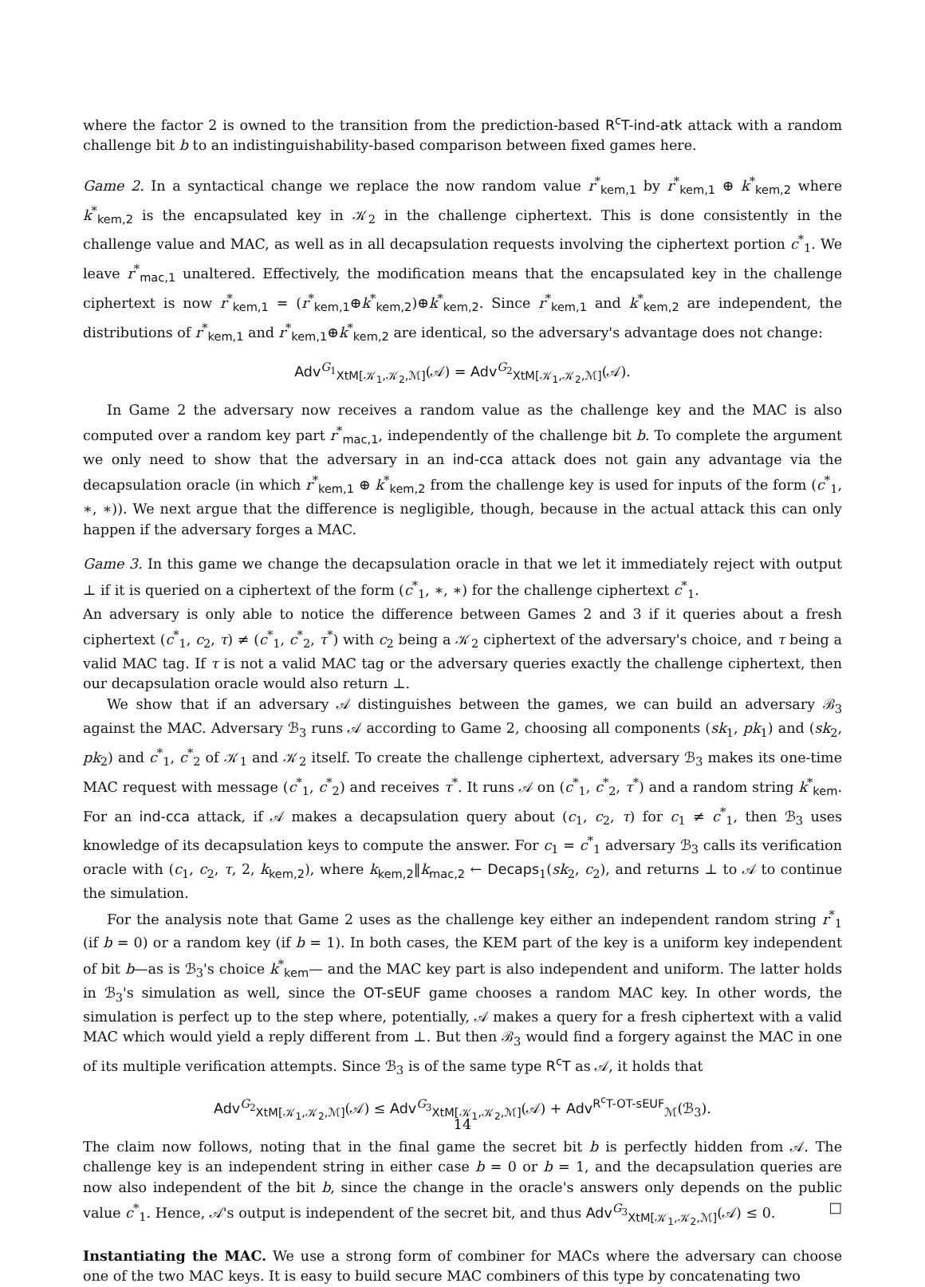where the factor 2 is owned to the transition from the prediction-based R<sup>c</sup>T-ind-atk attack with a random challenge bit b to an indistinguishability-based comparison between fixed games here.
Game 2. In a syntactical change we replace the now random value r<sup>*</sup><sub>kem,1</sub> by r<sup>*</sup><sub>kem,1</sub> ⊕ k<sup>*</sup><sub>kem,2</sub> where k<sup>*</sup><sub>kem,2</sub> is the encapsulated key in 𝒦<sub>2</sub> in the challenge ciphertext. This is done consistently in the challenge value and MAC, as well as in all decapsulation requests involving the ciphertext portion c<sup>*</sup><sub>1</sub>. We leave r<sup>*</sup><sub>mac,1</sub> unaltered. Effectively, the modification means that the encapsulated key in the challenge ciphertext is now r<sup>*</sup><sub>kem,1</sub> = (r<sup>*</sup><sub>kem,1</sub>⊕k<sup>*</sup><sub>kem,2</sub>)⊕k<sup>*</sup><sub>kem,2</sub>. Since r<sup>*</sup><sub>kem,1</sub> and k<sup>*</sup><sub>kem,2</sub> are independent, the distributions of r<sup>*</sup><sub>kem,1</sub> and r<sup>*</sup><sub>kem,1</sub>⊕k<sup>*</sup><sub>kem,2</sub> are identical, so the adversary's advantage does not change:
Adv<sup>G<sub>1</sub></sup><sub>XtM[𝒦<sub>1</sub>,𝒦<sub>2</sub>,ℳ]</sub>(𝒜) = Adv<sup>G<sub>2</sub></sup><sub>XtM[𝒦<sub>1</sub>,𝒦<sub>2</sub>,ℳ]</sub>(𝒜).
In Game 2 the adversary now receives a random value as the challenge key and the MAC is also computed over a random key part r<sup>*</sup><sub>mac,1</sub>, independently of the challenge bit b. To complete the argument we only need to show that the adversary in an ind-cca attack does not gain any advantage via the decapsulation oracle (in which r<sup>*</sup><sub>kem,1</sub> ⊕ k<sup>*</sup><sub>kem,2</sub> from the challenge key is used for inputs of the form (c<sup>*</sup><sub>1</sub>, ∗, ∗)). We next argue that the difference is negligible, though, because in the actual attack this can only happen if the adversary forges a MAC.
Game 3. In this game we change the decapsulation oracle in that we let it immediately reject with output ⊥ if it is queried on a ciphertext of the form (c<sup>*</sup><sub>1</sub>, ∗, ∗) for the challenge ciphertext c<sup>*</sup><sub>1</sub>.
An adversary is only able to notice the difference between Games 2 and 3 if it queries about a fresh ciphertext (c<sup>*</sup><sub>1</sub>, c<sub>2</sub>, τ) ≠ (c<sup>*</sup><sub>1</sub>, c<sup>*</sup><sub>2</sub>, τ<sup>*</sup>) with c<sub>2</sub> being a 𝒦<sub>2</sub> ciphertext of the adversary's choice, and τ being a valid MAC tag. If τ is not a valid MAC tag or the adversary queries exactly the challenge ciphertext, then our decapsulation oracle would also return ⊥.
We show that if an adversary 𝒜 distinguishes between the games, we can build an adversary ℬ<sub>3</sub> against the MAC. Adversary ℬ<sub>3</sub> runs 𝒜 according to Game 2, choosing all components (sk<sub>1</sub>, pk<sub>1</sub>) and (sk<sub>2</sub>, pk<sub>2</sub>) and c<sup>*</sup><sub>1</sub>, c<sup>*</sup><sub>2</sub> of 𝒦<sub>1</sub> and 𝒦<sub>2</sub> itself. To create the challenge ciphertext, adversary ℬ<sub>3</sub> makes its one-time MAC request with message (c<sup>*</sup><sub>1</sub>, c<sup>*</sup><sub>2</sub>) and receives τ<sup>*</sup>. It runs 𝒜 on (c<sup>*</sup><sub>1</sub>, c<sup>*</sup><sub>2</sub>, τ<sup>*</sup>) and a random string k<sup>*</sup><sub>kem</sub>. For an ind-cca attack, if 𝒜 makes a decapsulation query about (c<sub>1</sub>, c<sub>2</sub>, τ) for c<sub>1</sub> ≠ c<sup>*</sup><sub>1</sub>, then ℬ<sub>3</sub> uses knowledge of its decapsulation keys to compute the answer. For c<sub>1</sub> = c<sup>*</sup><sub>1</sub> adversary ℬ<sub>3</sub> calls its verification oracle with (c<sub>1</sub>, c<sub>2</sub>, τ, 2, k<sub>kem,2</sub>), where k<sub>kem,2</sub>‖k<sub>mac,2</sub> ← Decaps<sub>1</sub>(sk<sub>2</sub>, c<sub>2</sub>), and returns ⊥ to 𝒜 to continue the simulation.
For the analysis note that Game 2 uses as the challenge key either an independent random string r<sup>*</sup><sub>1</sub> (if b = 0) or a random key (if b = 1). In both cases, the KEM part of the key is a uniform key independent of bit b—as is ℬ<sub>3</sub>'s choice k<sup>*</sup><sub>kem</sub>— and the MAC key part is also independent and uniform. The latter holds in ℬ<sub>3</sub>'s simulation as well, since the OT-sEUF game chooses a random MAC key. In other words, the simulation is perfect up to the step where, potentially, 𝒜 makes a query for a fresh ciphertext with a valid MAC which would yield a reply different from ⊥. But then ℬ<sub>3</sub> would find a forgery against the MAC in one of its multiple verification attempts. Since ℬ<sub>3</sub> is of the same type R<sup>c</sup>T as 𝒜, it holds that
Adv<sup>G<sub>2</sub></sup><sub>XtM[𝒦<sub>1</sub>,𝒦<sub>2</sub>,ℳ]</sub>(𝒜) ≤ Adv<sup>G<sub>3</sub></sup><sub>XtM[𝒦<sub>1</sub>,𝒦<sub>2</sub>,ℳ]</sub>(𝒜) + Adv<sup>R<sup>c</sup>T-OT-sEUF</sup><sub>ℳ</sub>(ℬ<sub>3</sub>).
The claim now follows, noting that in the final game the secret bit b is perfectly hidden from 𝒜. The challenge key is an independent string in either case b = 0 or b = 1, and the decapsulation queries are now also independent of the bit b, since the change in the oracle's answers only depends on the public value c<sup>*</sup><sub>1</sub>. Hence, 𝒜's output is independent of the secret bit, and thus Adv<sup>G<sub>3</sub></sup><sub>XtM[𝒦<sub>1</sub>,𝒦<sub>2</sub>,ℳ]</sub>(𝒜) ≤ 0. □
Instantiating the MAC. We use a strong form of combiner for MACs where the adversary can choose one of the two MAC keys. It is easy to build secure MAC combiners of this type by concatenating two
14